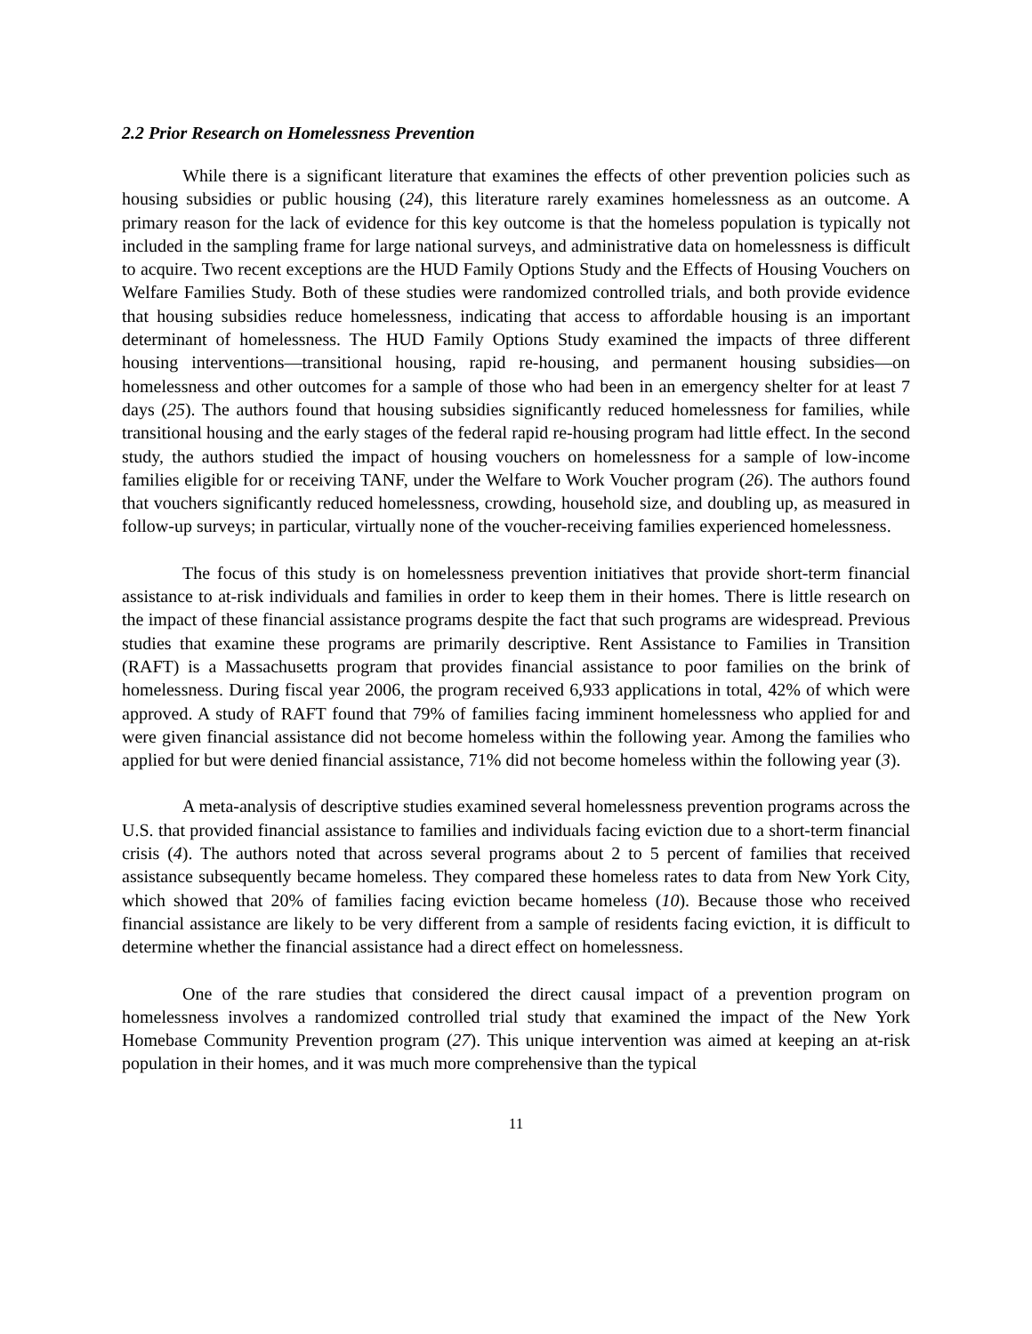2.2 Prior Research on Homelessness Prevention
While there is a significant literature that examines the effects of other prevention policies such as housing subsidies or public housing (24), this literature rarely examines homelessness as an outcome. A primary reason for the lack of evidence for this key outcome is that the homeless population is typically not included in the sampling frame for large national surveys, and administrative data on homelessness is difficult to acquire. Two recent exceptions are the HUD Family Options Study and the Effects of Housing Vouchers on Welfare Families Study. Both of these studies were randomized controlled trials, and both provide evidence that housing subsidies reduce homelessness, indicating that access to affordable housing is an important determinant of homelessness. The HUD Family Options Study examined the impacts of three different housing interventions—transitional housing, rapid re-housing, and permanent housing subsidies—on homelessness and other outcomes for a sample of those who had been in an emergency shelter for at least 7 days (25). The authors found that housing subsidies significantly reduced homelessness for families, while transitional housing and the early stages of the federal rapid re-housing program had little effect. In the second study, the authors studied the impact of housing vouchers on homelessness for a sample of low-income families eligible for or receiving TANF, under the Welfare to Work Voucher program (26). The authors found that vouchers significantly reduced homelessness, crowding, household size, and doubling up, as measured in follow-up surveys; in particular, virtually none of the voucher-receiving families experienced homelessness.
The focus of this study is on homelessness prevention initiatives that provide short-term financial assistance to at-risk individuals and families in order to keep them in their homes. There is little research on the impact of these financial assistance programs despite the fact that such programs are widespread. Previous studies that examine these programs are primarily descriptive. Rent Assistance to Families in Transition (RAFT) is a Massachusetts program that provides financial assistance to poor families on the brink of homelessness. During fiscal year 2006, the program received 6,933 applications in total, 42% of which were approved. A study of RAFT found that 79% of families facing imminent homelessness who applied for and were given financial assistance did not become homeless within the following year. Among the families who applied for but were denied financial assistance, 71% did not become homeless within the following year (3).
A meta-analysis of descriptive studies examined several homelessness prevention programs across the U.S. that provided financial assistance to families and individuals facing eviction due to a short-term financial crisis (4). The authors noted that across several programs about 2 to 5 percent of families that received assistance subsequently became homeless. They compared these homeless rates to data from New York City, which showed that 20% of families facing eviction became homeless (10). Because those who received financial assistance are likely to be very different from a sample of residents facing eviction, it is difficult to determine whether the financial assistance had a direct effect on homelessness.
One of the rare studies that considered the direct causal impact of a prevention program on homelessness involves a randomized controlled trial study that examined the impact of the New York Homebase Community Prevention program (27). This unique intervention was aimed at keeping an at-risk population in their homes, and it was much more comprehensive than the typical
11